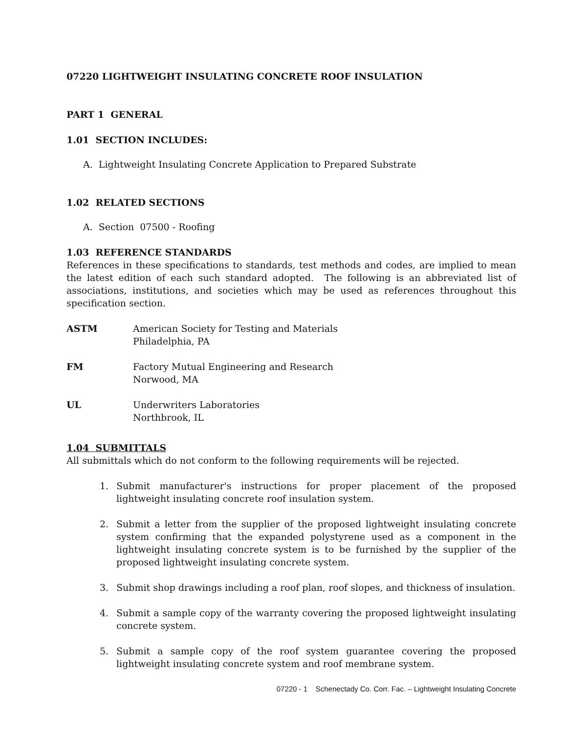07220 LIGHTWEIGHT INSULATING CONCRETE ROOF INSULATION
PART 1 GENERAL
1.01 SECTION INCLUDES:
A. Lightweight Insulating Concrete Application to Prepared Substrate
1.02 RELATED SECTIONS
A. Section 07500 - Roofing
1.03 REFERENCE STANDARDS
References in these specifications to standards, test methods and codes, are implied to mean the latest edition of each such standard adopted. The following is an abbreviated list of associations, institutions, and societies which may be used as references throughout this specification section.
ASTM American Society for Testing and Materials
Philadelphia, PA
FM Factory Mutual Engineering and Research
Norwood, MA
UL Underwriters Laboratories
Northbrook, IL
1.04 SUBMITTALS
All submittals which do not conform to the following requirements will be rejected.
1. Submit manufacturer's instructions for proper placement of the proposed lightweight insulating concrete roof insulation system.
2. Submit a letter from the supplier of the proposed lightweight insulating concrete system confirming that the expanded polystyrene used as a component in the lightweight insulating concrete system is to be furnished by the supplier of the proposed lightweight insulating concrete system.
3. Submit shop drawings including a roof plan, roof slopes, and thickness of insulation.
4. Submit a sample copy of the warranty covering the proposed lightweight insulating concrete system.
5. Submit a sample copy of the roof system guarantee covering the proposed lightweight insulating concrete system and roof membrane system.
07220 - 1 Schenectady Co. Corr. Fac. – Lightweight Insulating Concrete